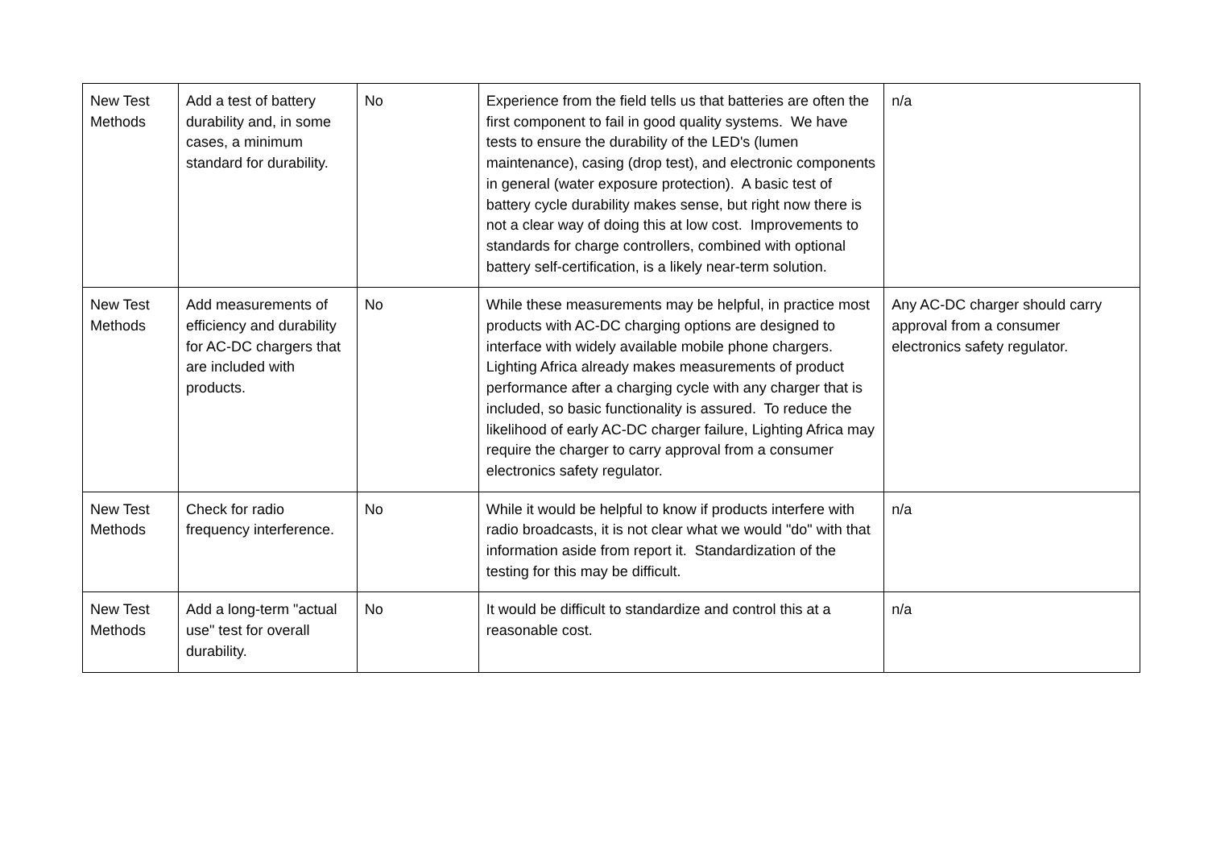| New Test Methods | Add a test of battery durability and, in some cases, a minimum standard for durability. | No | Experience from the field tells us that batteries are often the first component to fail in good quality systems. We have tests to ensure the durability of the LED's (lumen maintenance), casing (drop test), and electronic components in general (water exposure protection). A basic test of battery cycle durability makes sense, but right now there is not a clear way of doing this at low cost. Improvements to standards for charge controllers, combined with optional battery self-certification, is a likely near-term solution. | n/a |
| New Test Methods | Add measurements of efficiency and durability for AC-DC chargers that are included with products. | No | While these measurements may be helpful, in practice most products with AC-DC charging options are designed to interface with widely available mobile phone chargers. Lighting Africa already makes measurements of product performance after a charging cycle with any charger that is included, so basic functionality is assured. To reduce the likelihood of early AC-DC charger failure, Lighting Africa may require the charger to carry approval from a consumer electronics safety regulator. | Any AC-DC charger should carry approval from a consumer electronics safety regulator. |
| New Test Methods | Check for radio frequency interference. | No | While it would be helpful to know if products interfere with radio broadcasts, it is not clear what we would "do" with that information aside from report it. Standardization of the testing for this may be difficult. | n/a |
| New Test Methods | Add a long-term "actual use" test for overall durability. | No | It would be difficult to standardize and control this at a reasonable cost. | n/a |